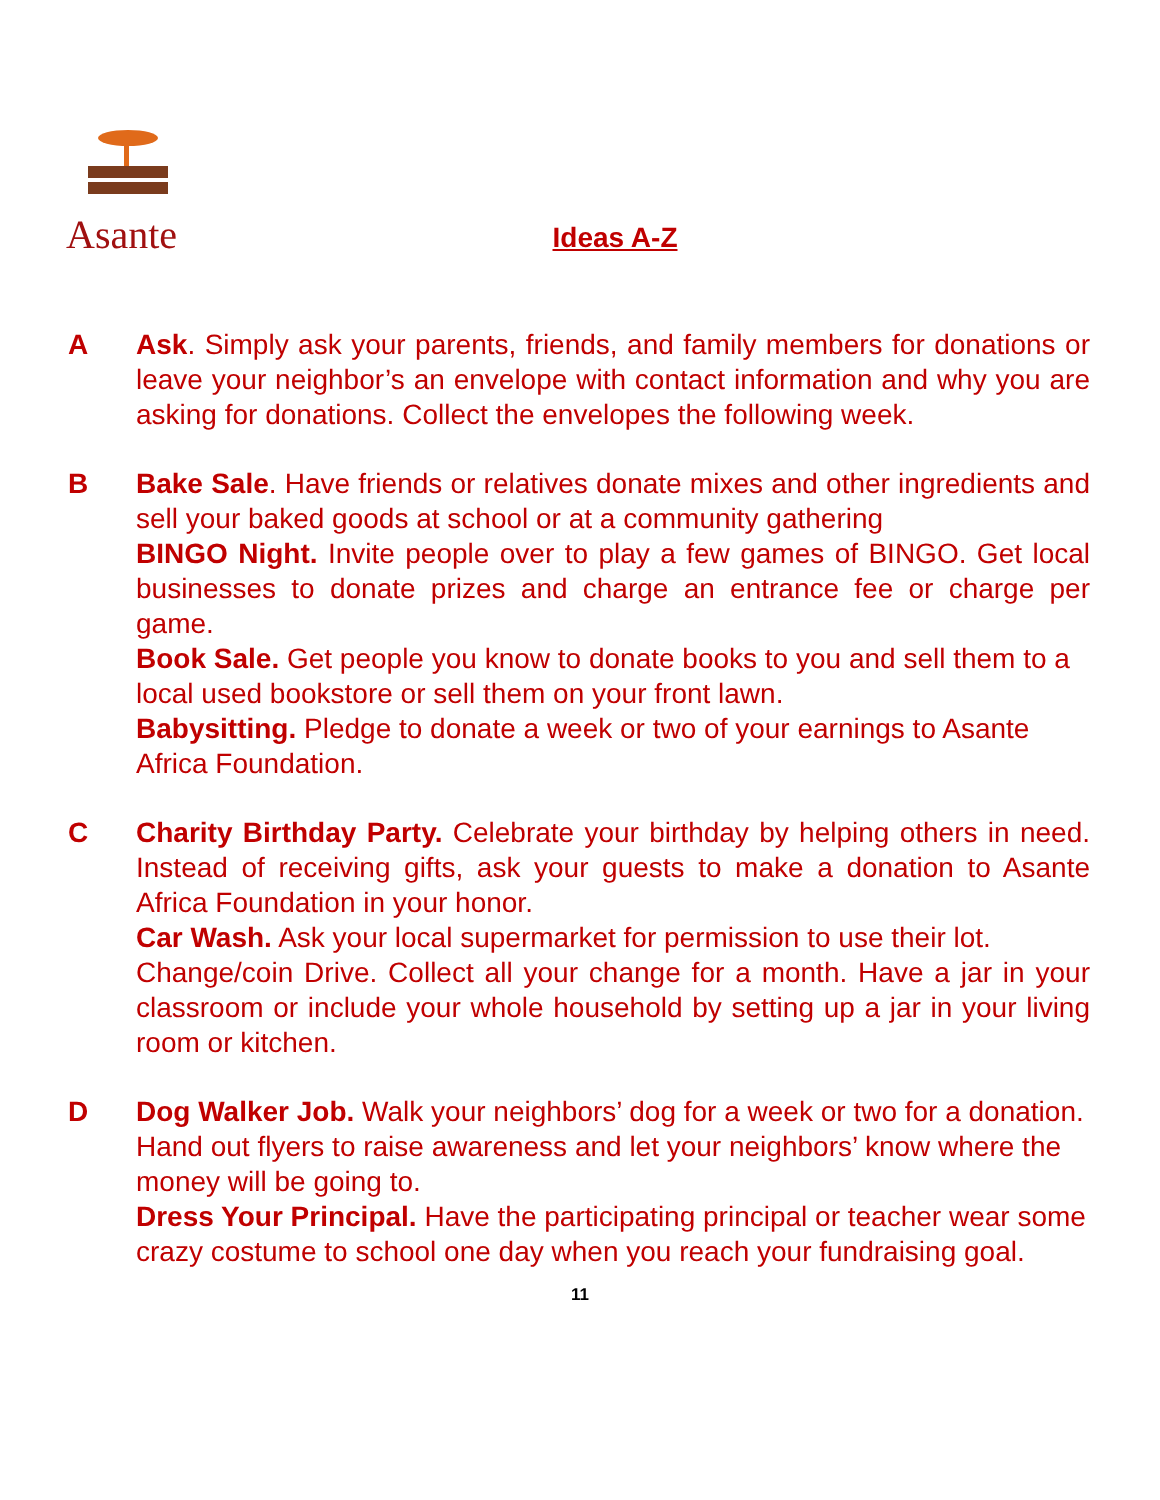Asante
Ideas A-Z
A Ask. Simply ask your parents, friends, and family members for donations or leave your neighbor’s an envelope with contact information and why you are asking for donations. Collect the envelopes the following week.
B Bake Sale. Have friends or relatives donate mixes and other ingredients and sell your baked goods at school or at a community gathering
BINGO Night. Invite people over to play a few games of BINGO. Get local businesses to donate prizes and charge an entrance fee or charge per game.
Book Sale. Get people you know to donate books to you and sell them to a local used bookstore or sell them on your front lawn.
Babysitting. Pledge to donate a week or two of your earnings to Asante Africa Foundation.
C Charity Birthday Party. Celebrate your birthday by helping others in need. Instead of receiving gifts, ask your guests to make a donation to Asante Africa Foundation in your honor.
Car Wash. Ask your local supermarket for permission to use their lot.
Change/coin Drive. Collect all your change for a month. Have a jar in your classroom or include your whole household by setting up a jar in your living room or kitchen.
D Dog Walker Job. Walk your neighbors’ dog for a week or two for a donation. Hand out flyers to raise awareness and let your neighbors’ know where the money will be going to.
Dress Your Principal. Have the participating principal or teacher wear some crazy costume to school one day when you reach your fundraising goal.
11